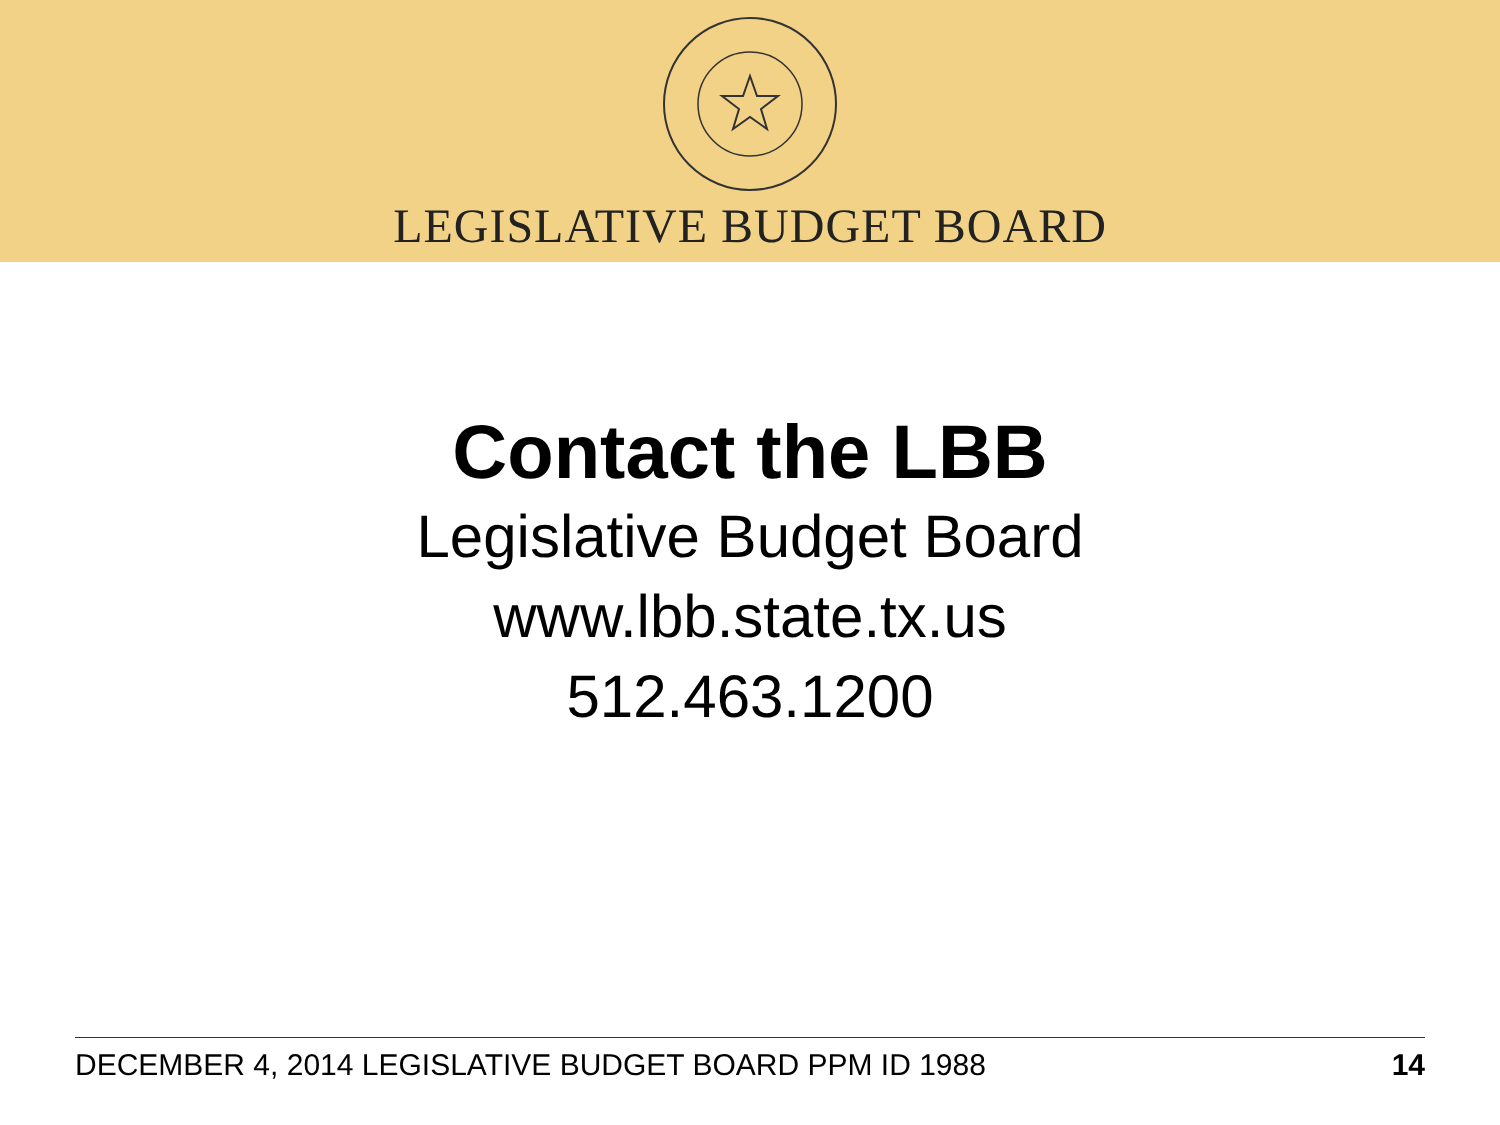LEGISLATIVE BUDGET BOARD
Contact the LBB
Legislative Budget Board
www.lbb.state.tx.us
512.463.1200
DECEMBER 4, 2014 LEGISLATIVE BUDGET BOARD PPM ID 1988 14